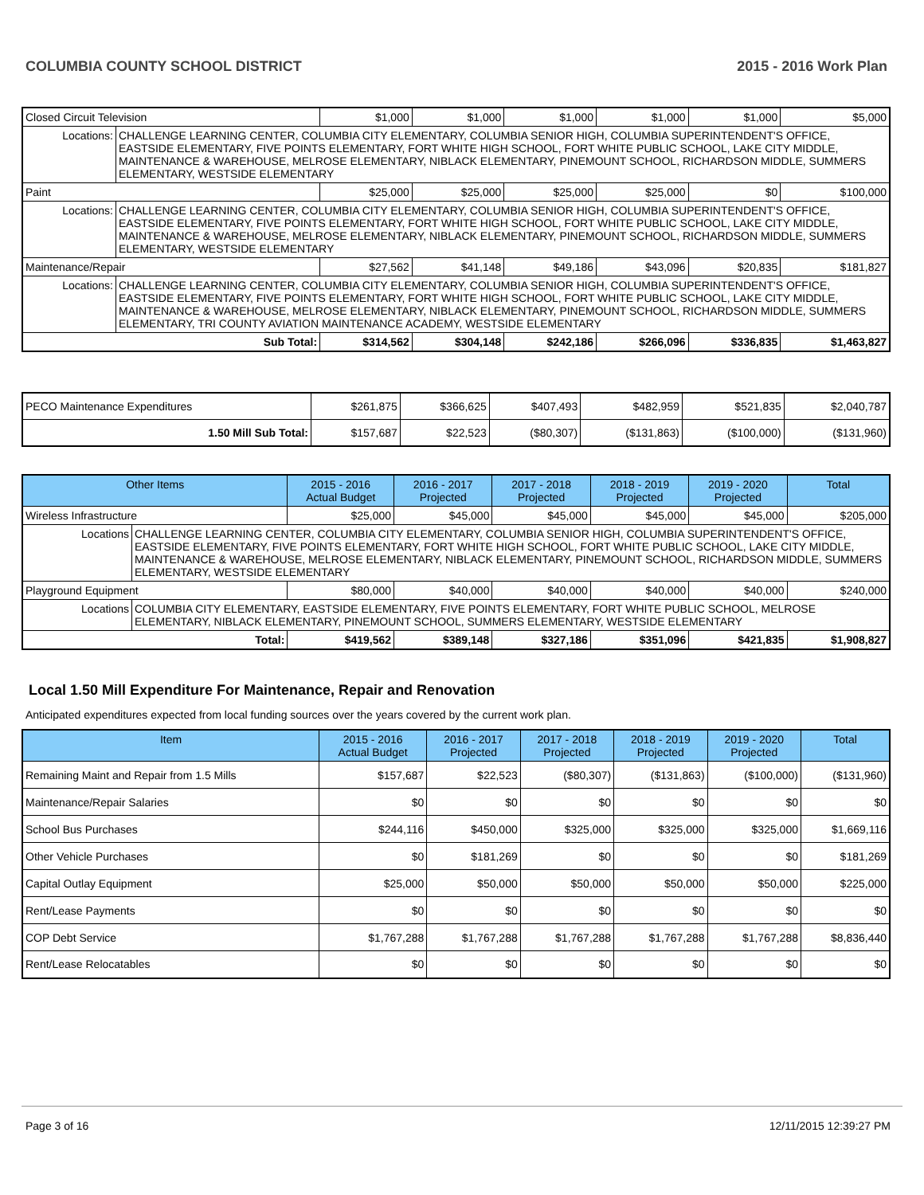COLUMBIA COUNTY SCHOOL DISTRICT 2015 - 2016 Work Plan
| Closed Circuit Television | | $1,000 | $1,000 | $1,000 | $1,000 | $1,000 | $5,000 |
| Locations: | CHALLENGE LEARNING CENTER, COLUMBIA CITY ELEMENTARY, COLUMBIA SENIOR HIGH, COLUMBIA SUPERINTENDENT'S OFFICE, EASTSIDE ELEMENTARY, FIVE POINTS ELEMENTARY, FORT WHITE HIGH SCHOOL, FORT WHITE PUBLIC SCHOOL, LAKE CITY MIDDLE, MAINTENANCE & WAREHOUSE, MELROSE ELEMENTARY, NIBLACK ELEMENTARY, PINEMOUNT SCHOOL, RICHARDSON MIDDLE, SUMMERS ELEMENTARY, WESTSIDE ELEMENTARY | | | | | | |
| Paint | | $25,000 | $25,000 | $25,000 | $25,000 | $0 | $100,000 |
| Locations: | CHALLENGE LEARNING CENTER, COLUMBIA CITY ELEMENTARY, COLUMBIA SENIOR HIGH, COLUMBIA SUPERINTENDENT'S OFFICE, EASTSIDE ELEMENTARY, FIVE POINTS ELEMENTARY, FORT WHITE HIGH SCHOOL, FORT WHITE PUBLIC SCHOOL, LAKE CITY MIDDLE, MAINTENANCE & WAREHOUSE, MELROSE ELEMENTARY, NIBLACK ELEMENTARY, PINEMOUNT SCHOOL, RICHARDSON MIDDLE, SUMMERS ELEMENTARY, WESTSIDE ELEMENTARY | | | | | | |
| Maintenance/Repair | | $27,562 | $41,148 | $49,186 | $43,096 | $20,835 | $181,827 |
| Locations: | CHALLENGE LEARNING CENTER, COLUMBIA CITY ELEMENTARY, COLUMBIA SENIOR HIGH, COLUMBIA SUPERINTENDENT'S OFFICE, EASTSIDE ELEMENTARY, FIVE POINTS ELEMENTARY, FORT WHITE HIGH SCHOOL, FORT WHITE PUBLIC SCHOOL, LAKE CITY MIDDLE, MAINTENANCE & WAREHOUSE, MELROSE ELEMENTARY, NIBLACK ELEMENTARY, PINEMOUNT SCHOOL, RICHARDSON MIDDLE, SUMMERS ELEMENTARY, TRI COUNTY AVIATION MAINTENANCE ACADEMY, WESTSIDE ELEMENTARY | | | | | | |
| Sub Total: | | $314,562 | $304,148 | $242,186 | $266,096 | $336,835 | $1,463,827 |
| PECO Maintenance Expenditures | $261,875 | $366,625 | $407,493 | $482,959 | $521,835 | $2,040,787 |
| 1.50 Mill Sub Total: | $157,687 | $22,523 | ($80,307) | ($131,863) | ($100,000) | ($131,960) |
| Other Items | | 2015 - 2016 Actual Budget | 2016 - 2017 Projected | 2017 - 2018 Projected | 2018 - 2019 Projected | 2019 - 2020 Projected | Total |
| --- | --- | --- | --- | --- | --- | --- | --- |
| Wireless Infrastructure | | $25,000 | $45,000 | $45,000 | $45,000 | $45,000 | $205,000 |
| Locations | CHALLENGE LEARNING CENTER, COLUMBIA CITY ELEMENTARY, COLUMBIA SENIOR HIGH, COLUMBIA SUPERINTENDENT'S OFFICE, EASTSIDE ELEMENTARY, FIVE POINTS ELEMENTARY, FORT WHITE HIGH SCHOOL, FORT WHITE PUBLIC SCHOOL, LAKE CITY MIDDLE, MAINTENANCE & WAREHOUSE, MELROSE ELEMENTARY, NIBLACK ELEMENTARY, PINEMOUNT SCHOOL, RICHARDSON MIDDLE, SUMMERS ELEMENTARY, WESTSIDE ELEMENTARY | | | | | | |
| Playground Equipment | | $80,000 | $40,000 | $40,000 | $40,000 | $40,000 | $240,000 |
| Locations | COLUMBIA CITY ELEMENTARY, EASTSIDE ELEMENTARY, FIVE POINTS ELEMENTARY, FORT WHITE PUBLIC SCHOOL, MELROSE ELEMENTARY, NIBLACK ELEMENTARY, PINEMOUNT SCHOOL, SUMMERS ELEMENTARY, WESTSIDE ELEMENTARY | | | | | | |
| Total: | | $419,562 | $389,148 | $327,186 | $351,096 | $421,835 | $1,908,827 |
Local 1.50 Mill Expenditure For Maintenance, Repair and Renovation
Anticipated expenditures expected from local funding sources over the years covered by the current work plan.
| Item | 2015 - 2016 Actual Budget | 2016 - 2017 Projected | 2017 - 2018 Projected | 2018 - 2019 Projected | 2019 - 2020 Projected | Total |
| --- | --- | --- | --- | --- | --- | --- |
| Remaining Maint and Repair from 1.5 Mills | $157,687 | $22,523 | ($80,307) | ($131,863) | ($100,000) | ($131,960) |
| Maintenance/Repair Salaries | $0 | $0 | $0 | $0 | $0 | $0 |
| School Bus Purchases | $244,116 | $450,000 | $325,000 | $325,000 | $325,000 | $1,669,116 |
| Other Vehicle Purchases | $0 | $181,269 | $0 | $0 | $0 | $181,269 |
| Capital Outlay Equipment | $25,000 | $50,000 | $50,000 | $50,000 | $50,000 | $225,000 |
| Rent/Lease Payments | $0 | $0 | $0 | $0 | $0 | $0 |
| COP Debt Service | $1,767,288 | $1,767,288 | $1,767,288 | $1,767,288 | $1,767,288 | $8,836,440 |
| Rent/Lease Relocatables | $0 | $0 | $0 | $0 | $0 | $0 |
Page 3 of 16 12/11/2015 12:39:27 PM